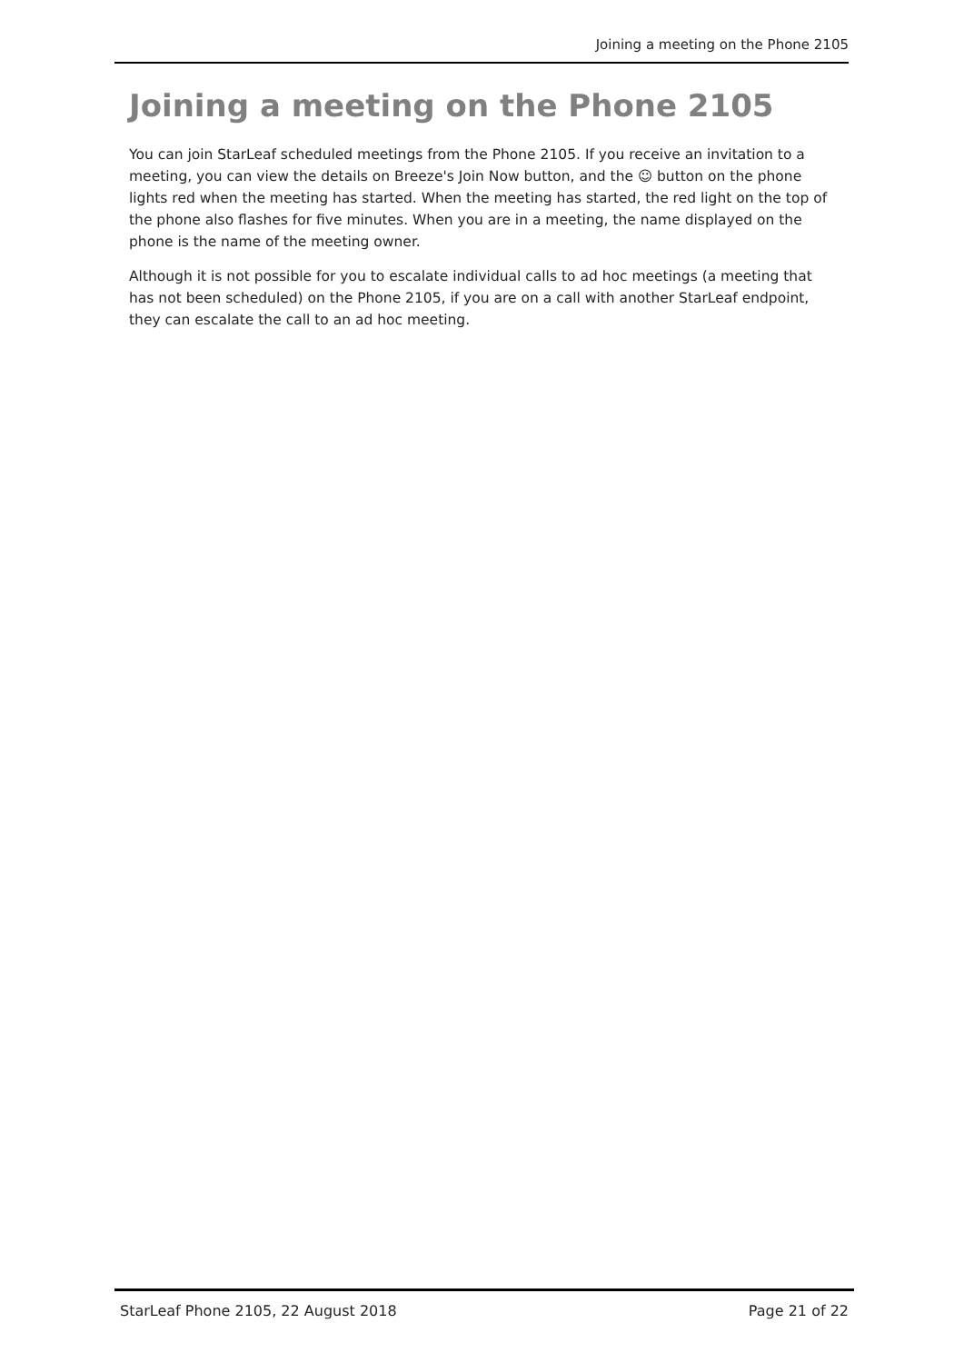Joining a meeting on the Phone 2105
Joining a meeting on the Phone 2105
You can join StarLeaf scheduled meetings from the Phone 2105. If you receive an invitation to a meeting, you can view the details on Breeze's Join Now button, and the ☺ button on the phone lights red when the meeting has started. When the meeting has started, the red light on the top of the phone also flashes for five minutes. When you are in a meeting, the name displayed on the phone is the name of the meeting owner.
Although it is not possible for you to escalate individual calls to ad hoc meetings (a meeting that has not been scheduled) on the Phone 2105, if you are on a call with another StarLeaf endpoint, they can escalate the call to an ad hoc meeting.
StarLeaf Phone 2105, 22 August 2018 Page 21 of 22